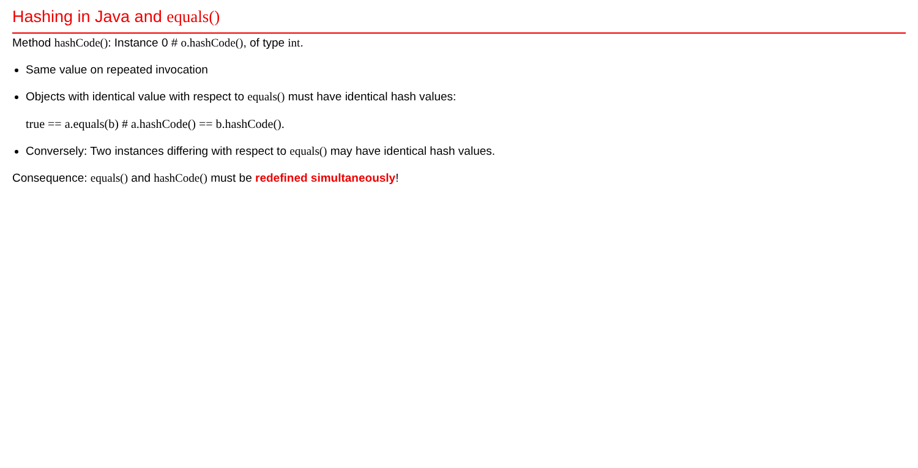Hashing in Java and equals()
Method hashCode(): Instance 0 # o.hashCode(), of type int.
Same value on repeated invocation
Objects with identical value with respect to equals() must have identical hash values:
true == a.equals(b) # a.hashCode() == b.hashCode().
Conversely: Two instances differing with respect to equals() may have identical hash values.
Consequence: equals() and hashCode() must be redefined simultaneously!